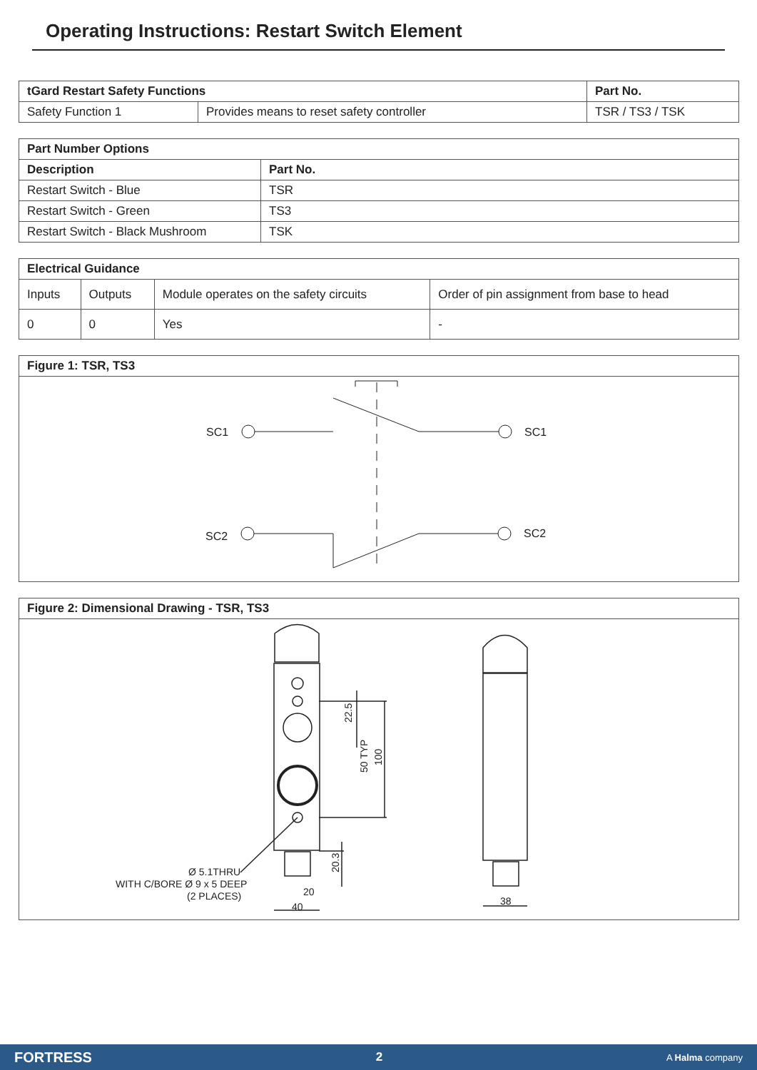Operating Instructions: Restart Switch Element
| tGard Restart Safety Functions | | Part No. |
| --- | --- | --- |
| Safety Function 1 | Provides means to reset safety controller | TSR / TS3 / TSK |
| Part Number Options | |
| --- | --- |
| Description | Part No. |
| Restart Switch - Blue | TSR |
| Restart Switch - Green | TS3 |
| Restart Switch - Black Mushroom | TSK |
| Electrical Guidance | | | |
| --- | --- | --- | --- |
| Inputs | Outputs | Module operates on the safety circuits | Order of pin assignment from base to head |
| 0 | 0 | Yes | - |
Figure 1: TSR, TS3
SC1
SC1
SC2
SC2
Figure 2: Dimensional Drawing - TSR, TS3
22.5
50 TYP
100
20.3
20
40
38
Ø 5.1THRU
WITH C/BORE Ø 9 x 5 DEEP
(2 PLACES)
FORTRESS 2 A Halma company